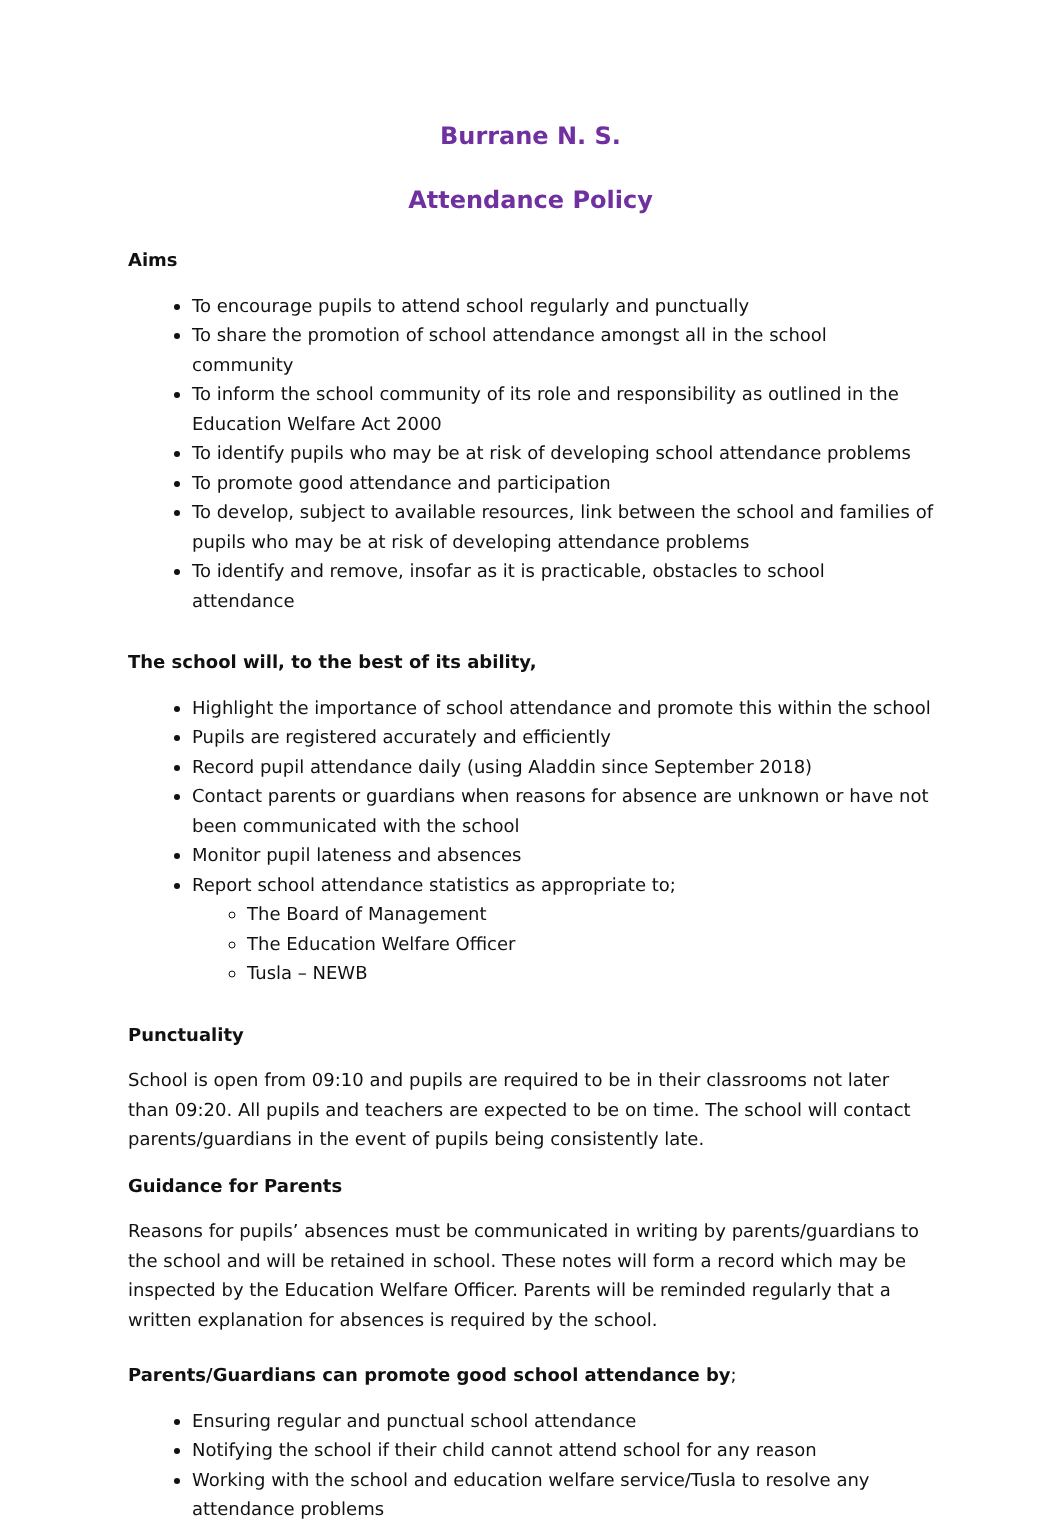Burrane N. S.
Attendance Policy
Aims
To encourage pupils to attend school regularly and punctually
To share the promotion of school attendance amongst all in the school community
To inform the school community of its role and responsibility as outlined in the Education Welfare Act 2000
To identify pupils who may be at risk of developing school attendance problems
To promote good attendance and participation
To develop, subject to available resources, link between the school and families of pupils who may be at risk of developing attendance problems
To identify and remove, insofar as it is practicable, obstacles to school attendance
The school will, to the best of its ability,
Highlight the importance of school attendance and promote this within the school
Pupils are registered accurately and efficiently
Record pupil attendance daily (using Aladdin since September 2018)
Contact parents or guardians when reasons for absence are unknown or have not been communicated with the school
Monitor pupil lateness and absences
Report school attendance statistics as appropriate to;
The Board of Management
The Education Welfare Officer
Tusla – NEWB
Punctuality
School is open from 09:10 and pupils are required to be in their classrooms not later than 09:20. All pupils and teachers are expected to be on time. The school will contact parents/guardians in the event of pupils being consistently late.
Guidance for Parents
Reasons for pupils’ absences must be communicated in writing by parents/guardians to the school and will be retained in school. These notes will form a record which may be inspected by the Education Welfare Officer. Parents will be reminded regularly that a written explanation for absences is required by the school.
Parents/Guardians can promote good school attendance by;
Ensuring regular and punctual school attendance
Notifying the school if their child cannot attend school for any reason
Working with the school and education welfare service/Tusla to resolve any attendance problems